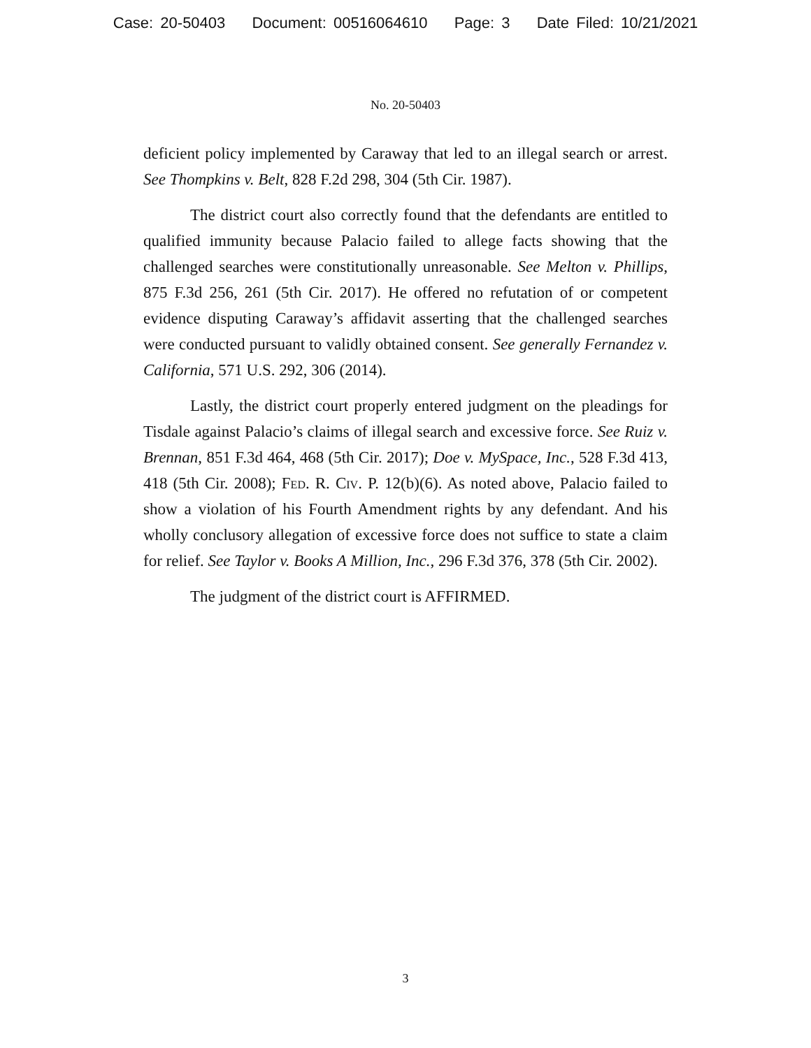Case: 20-50403 Document: 00516064610 Page: 3 Date Filed: 10/21/2021
No. 20-50403
deficient policy implemented by Caraway that led to an illegal search or arrest. See Thompkins v. Belt, 828 F.2d 298, 304 (5th Cir. 1987).
The district court also correctly found that the defendants are entitled to qualified immunity because Palacio failed to allege facts showing that the challenged searches were constitutionally unreasonable. See Melton v. Phillips, 875 F.3d 256, 261 (5th Cir. 2017). He offered no refutation of or competent evidence disputing Caraway’s affidavit asserting that the challenged searches were conducted pursuant to validly obtained consent. See generally Fernandez v. California, 571 U.S. 292, 306 (2014).
Lastly, the district court properly entered judgment on the pleadings for Tisdale against Palacio’s claims of illegal search and excessive force. See Ruiz v. Brennan, 851 F.3d 464, 468 (5th Cir. 2017); Doe v. MySpace, Inc., 528 F.3d 413, 418 (5th Cir. 2008); Fed. R. Civ. P. 12(b)(6). As noted above, Palacio failed to show a violation of his Fourth Amendment rights by any defendant. And his wholly conclusory allegation of excessive force does not suffice to state a claim for relief. See Taylor v. Books A Million, Inc., 296 F.3d 376, 378 (5th Cir. 2002).
The judgment of the district court is AFFIRMED.
3